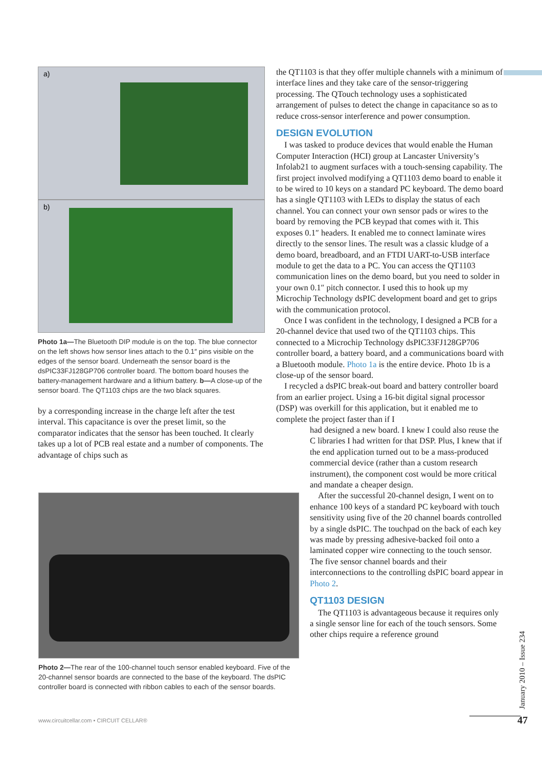a)
b)
Photo 1a—The Bluetooth DIP module is on the top. The blue connector on the left shows how sensor lines attach to the 0.1″ pins visible on the edges of the sensor board. Underneath the sensor board is the dsPIC33FJ128GP706 controller board. The bottom board houses the battery-management hardware and a lithium battery. b—A close-up of the sensor board. The QT1103 chips are the two black squares.
by a corresponding increase in the charge left after the test interval. This capacitance is over the preset limit, so the comparator indicates that the sensor has been touched. It clearly takes up a lot of PCB real estate and a number of components. The advantage of chips such as
Photo 2—The rear of the 100-channel touch sensor enabled keyboard. Five of the 20-channel sensor boards are connected to the base of the keyboard. The dsPIC controller board is connected with ribbon cables to each of the sensor boards.
the QT1103 is that they offer multiple channels with a minimum of interface lines and they take care of the sensor-triggering processing. The QTouch technology uses a sophisticated arrangement of pulses to detect the change in capacitance so as to reduce cross-sensor interference and power consumption.
DESIGN EVOLUTION
I was tasked to produce devices that would enable the Human Computer Interaction (HCI) group at Lancaster University’s Infolab21 to augment surfaces with a touch-sensing capability. The first project involved modifying a QT1103 demo board to enable it to be wired to 10 keys on a standard PC keyboard. The demo board has a single QT1103 with LEDs to display the status of each channel. You can connect your own sensor pads or wires to the board by removing the PCB keypad that comes with it. This exposes 0.1″ headers. It enabled me to connect laminate wires directly to the sensor lines. The result was a classic kludge of a demo board, breadboard, and an FTDI UART-to-USB interface module to get the data to a PC. You can access the QT1103 communication lines on the demo board, but you need to solder in your own 0.1″ pitch connector. I used this to hook up my Microchip Technology dsPIC development board and get to grips with the communication protocol.
Once I was confident in the technology, I designed a PCB for a 20-channel device that used two of the QT1103 chips. This connected to a Microchip Technology dsPIC33FJ128GP706 controller board, a battery board, and a communications board with a Bluetooth module. Photo 1a is the entire device. Photo 1b is a close-up of the sensor board.
I recycled a dsPIC break-out board and battery controller board from an earlier project. Using a 16-bit digital signal processor (DSP) was overkill for this application, but it enabled me to complete the project faster than if I
had designed a new board. I knew I could also reuse the C libraries I had written for that DSP. Plus, I knew that if the end application turned out to be a mass-produced commercial device (rather than a custom research instrument), the component cost would be more critical and mandate a cheaper design.
After the successful 20-channel design, I went on to enhance 100 keys of a standard PC keyboard with touch sensitivity using five of the 20 channel boards controlled by a single dsPIC. The touchpad on the back of each key was made by pressing adhesive-backed foil onto a laminated copper wire connecting to the touch sensor. The five sensor channel boards and their interconnections to the controlling dsPIC board appear in Photo 2.
QT1103 DESIGN
The QT1103 is advantageous because it requires only a single sensor line for each of the touch sensors. Some other chips require a reference ground
www.circuitcellar.com • CIRCUIT CELLAR®
January 2010 – Issue 234
47